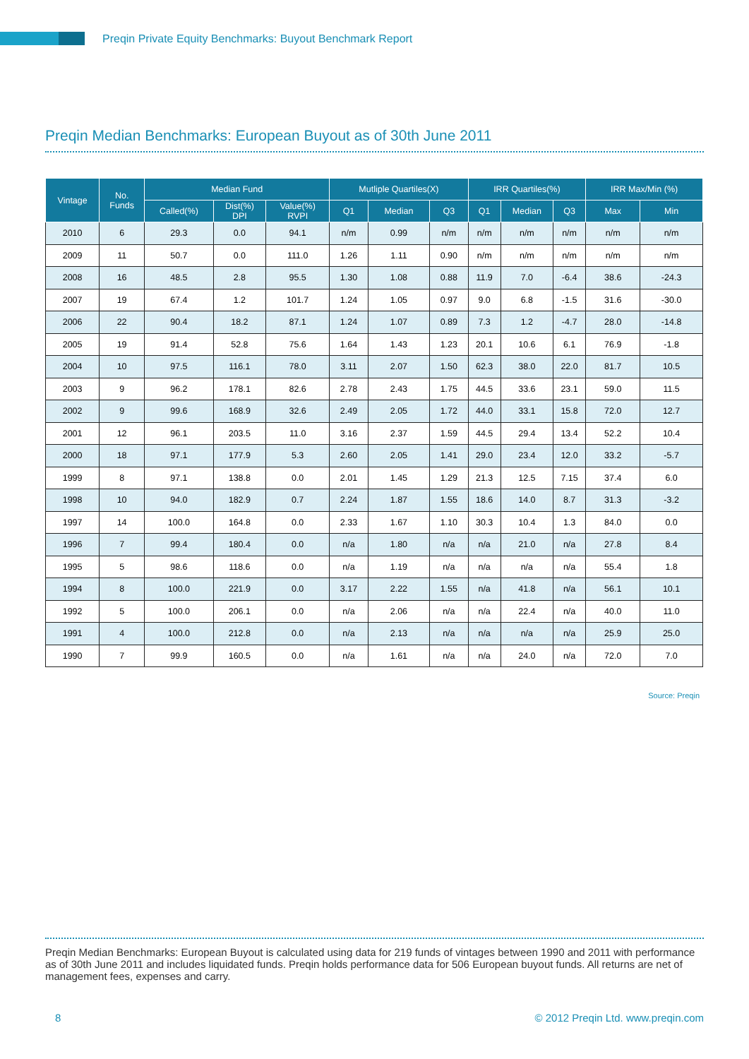Preqin Private Equity Benchmarks: Buyout Benchmark Report
Preqin Median Benchmarks: European Buyout as of 30th June 2011
| Vintage | No. Funds | Median Fund | | | Mutliple Quartiles(X) | | | IRR Quartiles(%) | | | IRR Max/Min (%) | |
| --- | --- | --- | --- | --- | --- | --- | --- | --- | --- | --- | --- | --- |
| | | Called(%) | Dist(%) DPI | Value(%) RVPI | Q1 | Median | Q3 | Q1 | Median | Q3 | Max | Min |
| 2010 | 6 | 29.3 | 0.0 | 94.1 | n/m | 0.99 | n/m | n/m | n/m | n/m | n/m | n/m |
| 2009 | 11 | 50.7 | 0.0 | 111.0 | 1.26 | 1.11 | 0.90 | n/m | n/m | n/m | n/m | n/m |
| 2008 | 16 | 48.5 | 2.8 | 95.5 | 1.30 | 1.08 | 0.88 | 11.9 | 7.0 | -6.4 | 38.6 | -24.3 |
| 2007 | 19 | 67.4 | 1.2 | 101.7 | 1.24 | 1.05 | 0.97 | 9.0 | 6.8 | -1.5 | 31.6 | -30.0 |
| 2006 | 22 | 90.4 | 18.2 | 87.1 | 1.24 | 1.07 | 0.89 | 7.3 | 1.2 | -4.7 | 28.0 | -14.8 |
| 2005 | 19 | 91.4 | 52.8 | 75.6 | 1.64 | 1.43 | 1.23 | 20.1 | 10.6 | 6.1 | 76.9 | -1.8 |
| 2004 | 10 | 97.5 | 116.1 | 78.0 | 3.11 | 2.07 | 1.50 | 62.3 | 38.0 | 22.0 | 81.7 | 10.5 |
| 2003 | 9 | 96.2 | 178.1 | 82.6 | 2.78 | 2.43 | 1.75 | 44.5 | 33.6 | 23.1 | 59.0 | 11.5 |
| 2002 | 9 | 99.6 | 168.9 | 32.6 | 2.49 | 2.05 | 1.72 | 44.0 | 33.1 | 15.8 | 72.0 | 12.7 |
| 2001 | 12 | 96.1 | 203.5 | 11.0 | 3.16 | 2.37 | 1.59 | 44.5 | 29.4 | 13.4 | 52.2 | 10.4 |
| 2000 | 18 | 97.1 | 177.9 | 5.3 | 2.60 | 2.05 | 1.41 | 29.0 | 23.4 | 12.0 | 33.2 | -5.7 |
| 1999 | 8 | 97.1 | 138.8 | 0.0 | 2.01 | 1.45 | 1.29 | 21.3 | 12.5 | 7.15 | 37.4 | 6.0 |
| 1998 | 10 | 94.0 | 182.9 | 0.7 | 2.24 | 1.87 | 1.55 | 18.6 | 14.0 | 8.7 | 31.3 | -3.2 |
| 1997 | 14 | 100.0 | 164.8 | 0.0 | 2.33 | 1.67 | 1.10 | 30.3 | 10.4 | 1.3 | 84.0 | 0.0 |
| 1996 | 7 | 99.4 | 180.4 | 0.0 | n/a | 1.80 | n/a | n/a | 21.0 | n/a | 27.8 | 8.4 |
| 1995 | 5 | 98.6 | 118.6 | 0.0 | n/a | 1.19 | n/a | n/a | n/a | n/a | 55.4 | 1.8 |
| 1994 | 8 | 100.0 | 221.9 | 0.0 | 3.17 | 2.22 | 1.55 | n/a | 41.8 | n/a | 56.1 | 10.1 |
| 1992 | 5 | 100.0 | 206.1 | 0.0 | n/a | 2.06 | n/a | n/a | 22.4 | n/a | 40.0 | 11.0 |
| 1991 | 4 | 100.0 | 212.8 | 0.0 | n/a | 2.13 | n/a | n/a | n/a | n/a | 25.9 | 25.0 |
| 1990 | 7 | 99.9 | 160.5 | 0.0 | n/a | 1.61 | n/a | n/a | 24.0 | n/a | 72.0 | 7.0 |
Source: Preqin
Preqin Median Benchmarks: European Buyout is calculated using data for 219 funds of vintages between 1990 and 2011 with performance as of 30th June 2011 and includes liquidated funds. Preqin holds performance data for 506 European buyout funds. All returns are net of management fees, expenses and carry.
8 © 2012 Preqin Ltd. www.preqin.com